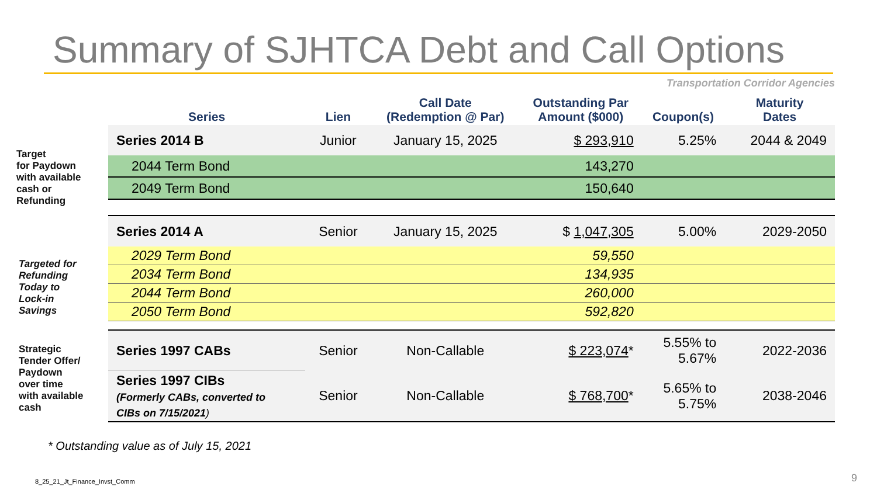Summary of SJHTCA Debt and Call Options
Transportation Corridor Agencies
Target
for Paydown
with available
cash or
Refunding
Targeted for
Refunding
Today to
Lock-in
Savings
Strategic
Tender Offer/
Paydown
over time
with available
cash
| Series | Lien | Call Date (Redemption @ Par) | Outstanding Par Amount ($000) | Coupon(s) | Maturity Dates |
| --- | --- | --- | --- | --- | --- |
| Series 2014 B | Junior | January 15, 2025 | $ 293,910 | 5.25% | 2044 & 2049 |
| 2044 Term Bond | | | 143,270 | | |
| 2049 Term Bond | | | 150,640 | | |
| Series 2014 A | Senior | January 15, 2025 | $ 1,047,305 | 5.00% | 2029-2050 |
| 2029 Term Bond | | | 59,550 | | |
| 2034 Term Bond | | | 134,935 | | |
| 2044 Term Bond | | | 260,000 | | |
| 2050 Term Bond | | | 592,820 | | |
| Series 1997 CABs | Senior | Non-Callable | $ 223,074 * | 5.55% to 5.67% | 2022-2036 |
| Series 1997 CIBs (Formerly CABs, converted to CIBs on 7/15/2021 ) | Senior | Non-Callable | $ 768,700 * | 5.65% to 5.75% | 2038-2046 |
* Outstanding value as of July 15, 2021
8_25_21_Jt_Finance_Invst_Comm 9